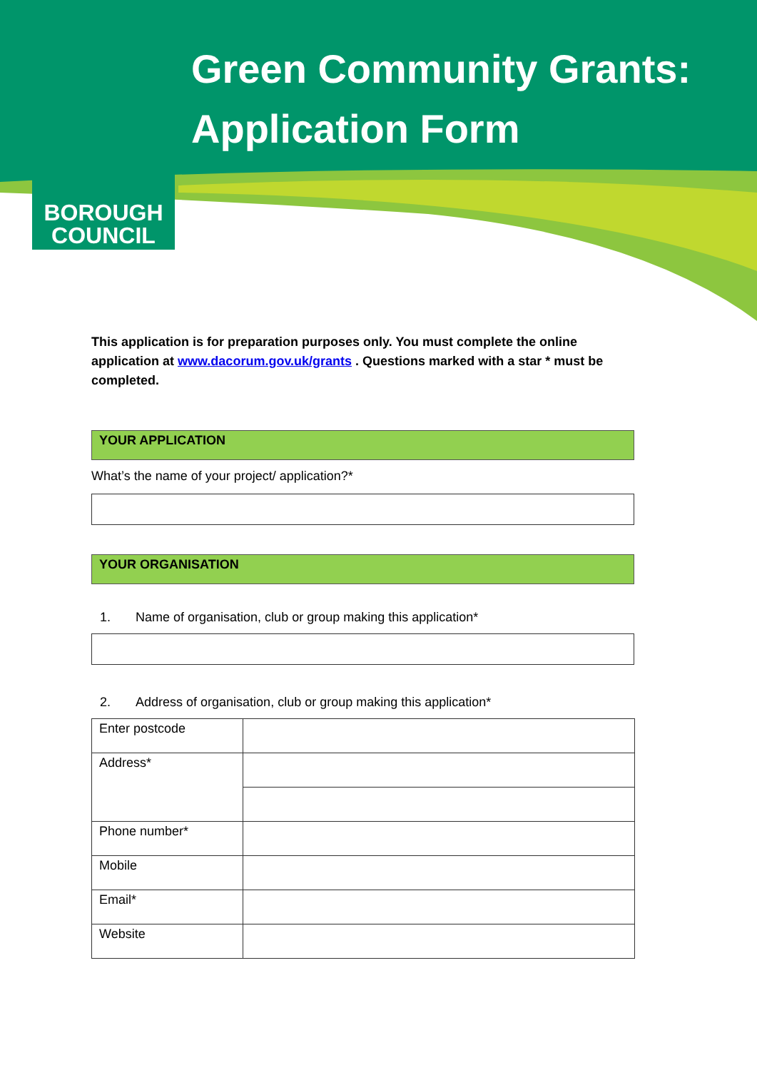BOROUGH
COUNCIL
Green Community Grants:
Application Form
This application is for preparation purposes only. You must complete the online application at www.dacorum.gov.uk/grants . Questions marked with a star * must be completed.
YOUR APPLICATION
What’s the name of your project/ application?*
YOUR ORGANISATION
1. Name of organisation, club or group making this application*
2. Address of organisation, club or group making this application*
| Enter postcode | |
| Address* | |
| Phone number* | |
| Mobile | |
| Email* | |
| Website | |